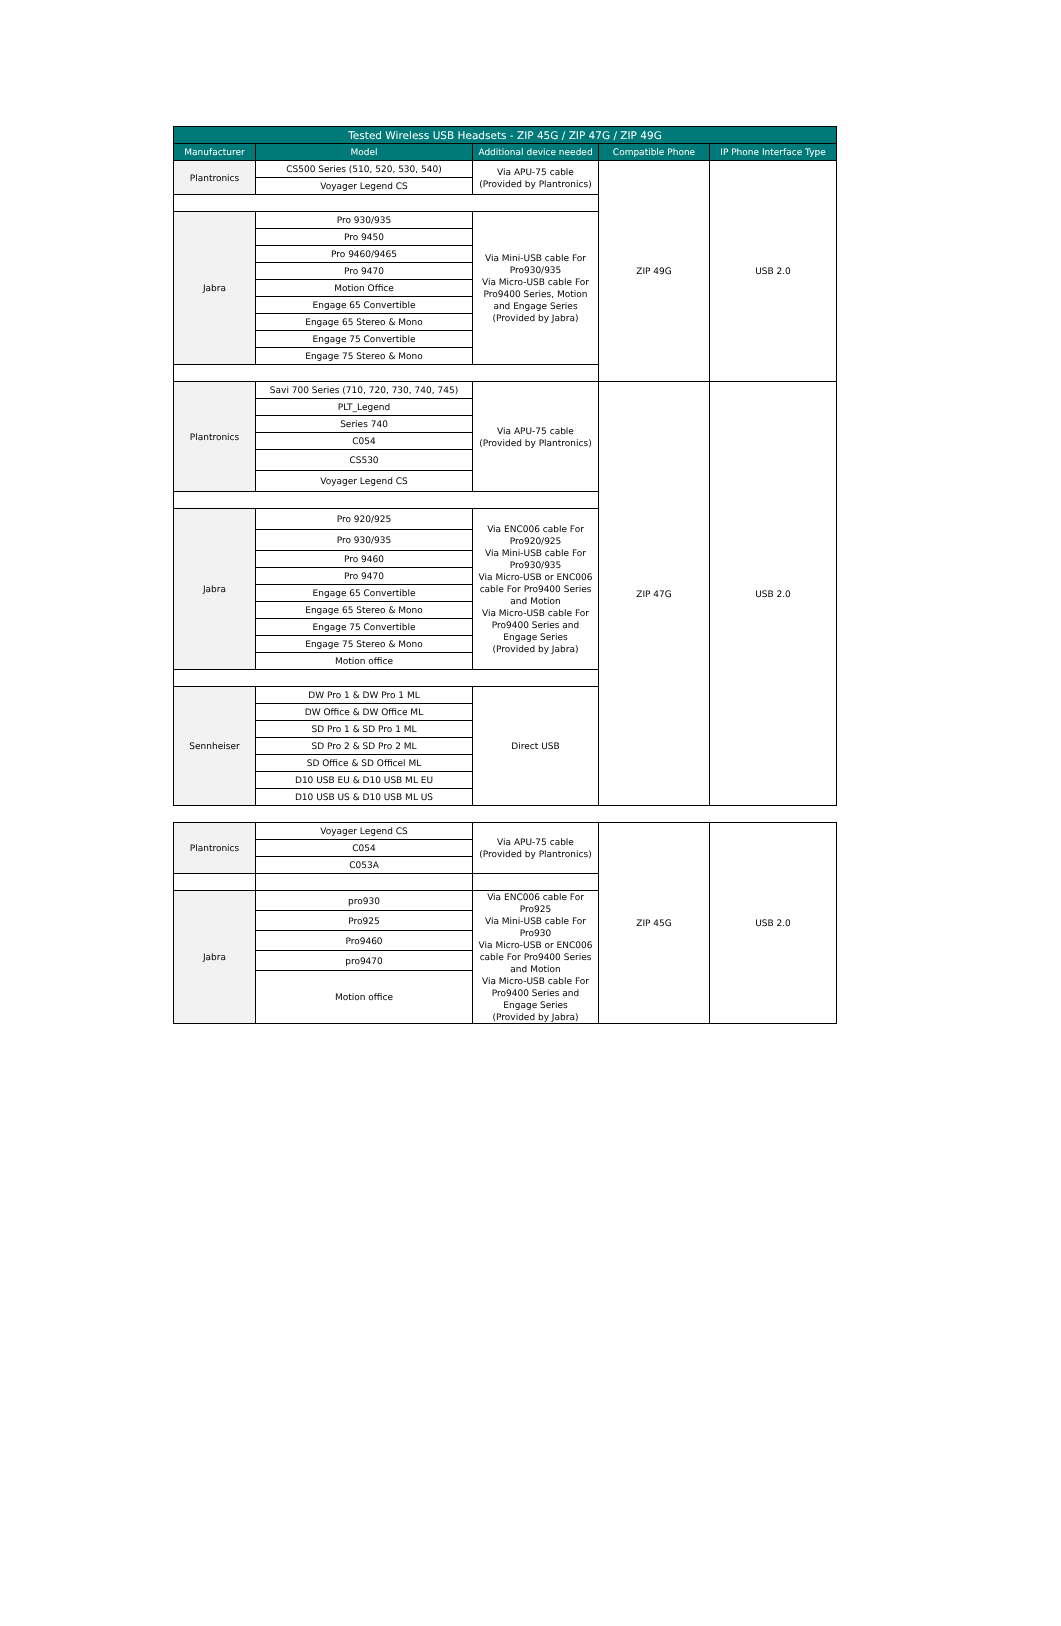| Tested Wireless USB Headsets - ZIP 45G / ZIP 47G / ZIP 49G | | | | |
| --- | --- | --- | --- | --- |
| Manufacturer | Model | Additional device needed | Compatible Phone | IP Phone Interface Type |
| Plantronics | CS500 Series (510, 520, 530, 540) | Via APU-75 cable (Provided by Plantronics) | ZIP 49G | USB 2.0 |
| | Voyager Legend CS | | | |
| Jabra | Pro 930/935 | Via Mini-USB cable For Pro930/935 Via Micro-USB cable For Pro9400 Series, Motion and Engage Series (Provided by Jabra) | | |
| | Pro 9450 | | | |
| | Pro 9460/9465 | | | |
| | Pro 9470 | | | |
| | Motion Office | | | |
| | Engage 65 Convertible | | | |
| | Engage 65 Stereo & Mono | | | |
| | Engage 75 Convertible | | | |
| | Engage 75 Stereo & Mono | | | |
| Plantronics | Savi 700 Series (710, 720, 730, 740, 745) | Via APU-75 cable (Provided by Plantronics) | ZIP 47G | USB 2.0 |
| | PLT_Legend | | | |
| | Series 740 | | | |
| | C054 | | | |
| | CS530 | | | |
| | Voyager Legend CS | | | |
| Jabra | Pro 920/925 | Via ENC006 cable For Pro920/925 Via Mini-USB cable For Pro930/935 Via Micro-USB or ENC006 cable For Pro9400 Series and Motion Via Micro-USB cable For Pro9400 Series and Engage Series (Provided by Jabra) | | |
| | Pro 930/935 | | | |
| | Pro 9460 | | | |
| | Pro 9470 | | | |
| | Engage 65 Convertible | | | |
| | Engage 65 Stereo & Mono | | | |
| | Engage 75 Convertible | | | |
| | Engage 75 Stereo & Mono | | | |
| | Motion office | | | |
| Sennheiser | DW Pro 1 & DW Pro 1 ML | Direct USB | | |
| | DW Office & DW Office ML | | | |
| | SD Pro 1 & SD Pro 1 ML | | | |
| | SD Pro 2 & SD Pro 2 ML | | | |
| | SD Office & SD Officel ML | | | |
| | D10 USB EU & D10 USB ML EU | | | |
| | D10 USB US & D10 USB ML US | | | |
| Plantronics | Voyager Legend CS | Via APU-75 cable (Provided by Plantronics) | ZIP 45G | USB 2.0 |
| | C054 | | | |
| | C053A | | | |
| Jabra | pro930 | Via ENC006 cable For Pro925 Via Mini-USB cable For Pro930 Via Micro-USB or ENC006 cable For Pro9400 Series and Motion Via Micro-USB cable For Pro9400 Series and Engage Series (Provided by Jabra) | | |
| | Pro925 | | | |
| | Pro9460 | | | |
| | pro9470 | | | |
| | Motion office | | | |